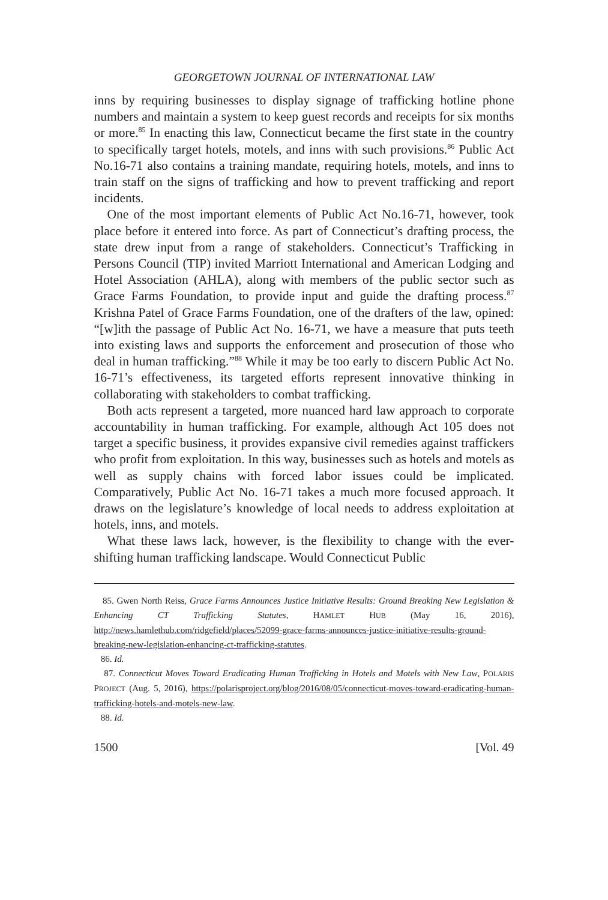GEORGETOWN JOURNAL OF INTERNATIONAL LAW
inns by requiring businesses to display signage of trafficking hotline phone numbers and maintain a system to keep guest records and receipts for six months or more.<sup>85</sup> In enacting this law, Connecticut became the first state in the country to specifically target hotels, motels, and inns with such provisions.<sup>86</sup> Public Act No.16-71 also contains a training mandate, requiring hotels, motels, and inns to train staff on the signs of trafficking and how to prevent trafficking and report incidents.
One of the most important elements of Public Act No.16-71, however, took place before it entered into force. As part of Connecticut’s drafting process, the state drew input from a range of stakeholders. Connecticut’s Trafficking in Persons Council (TIP) invited Marriott International and American Lodging and Hotel Association (AHLA), along with members of the public sector such as Grace Farms Foundation, to provide input and guide the drafting process.<sup>87</sup> Krishna Patel of Grace Farms Foundation, one of the drafters of the law, opined: “[w]ith the passage of Public Act No. 16-71, we have a measure that puts teeth into existing laws and supports the enforcement and prosecution of those who deal in human trafficking.”<sup>88</sup> While it may be too early to discern Public Act No. 16-71’s effectiveness, its targeted efforts represent innovative thinking in collaborating with stakeholders to combat trafficking.
Both acts represent a targeted, more nuanced hard law approach to corporate accountability in human trafficking. For example, although Act 105 does not target a specific business, it provides expansive civil remedies against traffickers who profit from exploitation. In this way, businesses such as hotels and motels as well as supply chains with forced labor issues could be implicated. Comparatively, Public Act No. 16-71 takes a much more focused approach. It draws on the legislature’s knowledge of local needs to address exploitation at hotels, inns, and motels.
What these laws lack, however, is the flexibility to change with the ever-shifting human trafficking landscape. Would Connecticut Public
85. Gwen North Reiss, Grace Farms Announces Justice Initiative Results: Ground Breaking New Legislation & Enhancing CT Trafficking Statutes, HAMLET HUB (May 16, 2016), http://news.hamlethub.com/ridgefield/places/52099-grace-farms-announces-justice-initiative-results-ground-breaking-new-legislation-enhancing-ct-trafficking-statutes.
86. Id.
87. Connecticut Moves Toward Eradicating Human Trafficking in Hotels and Motels with New Law, POLARIS PROJECT (Aug. 5, 2016), https://polarisproject.org/blog/2016/08/05/connecticut-moves-toward-eradicating-human-trafficking-hotels-and-motels-new-law.
88. Id.
1500 [Vol. 49